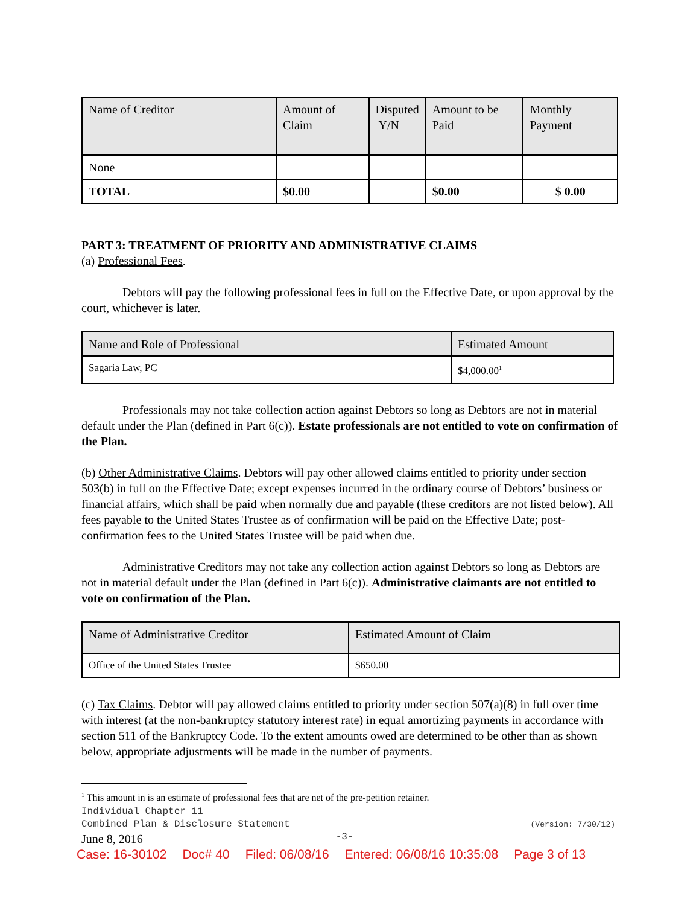| Name of Creditor | Amount of Claim | Disputed Y/N | Amount to be Paid | Monthly Payment |
| --- | --- | --- | --- | --- |
| None | | | | |
| TOTAL | $0.00 | | $0.00 | $ 0.00 |
PART 3: TREATMENT OF PRIORITY AND ADMINISTRATIVE CLAIMS
(a) Professional Fees.
Debtors will pay the following professional fees in full on the Effective Date, or upon approval by the court, whichever is later.
| Name and Role of Professional | Estimated Amount |
| --- | --- |
| Sagaria Law, PC | $4,000.00<sup>1</sup> |
Professionals may not take collection action against Debtors so long as Debtors are not in material default under the Plan (defined in Part 6(c)). Estate professionals are not entitled to vote on confirmation of the Plan.
(b) Other Administrative Claims. Debtors will pay other allowed claims entitled to priority under section 503(b) in full on the Effective Date; except expenses incurred in the ordinary course of Debtors’ business or financial affairs, which shall be paid when normally due and payable (these creditors are not listed below). All fees payable to the United States Trustee as of confirmation will be paid on the Effective Date; post-confirmation fees to the United States Trustee will be paid when due.
Administrative Creditors may not take any collection action against Debtors so long as Debtors are not in material default under the Plan (defined in Part 6(c)). Administrative claimants are not entitled to vote on confirmation of the Plan.
| Name of Administrative Creditor | Estimated Amount of Claim |
| --- | --- |
| Office of the United States Trustee | $650.00 |
(c) Tax Claims. Debtor will pay allowed claims entitled to priority under section 507(a)(8) in full over time with interest (at the non-bankruptcy statutory interest rate) in equal amortizing payments in accordance with section 511 of the Bankruptcy Code. To the extent amounts owed are determined to be other than as shown below, appropriate adjustments will be made in the number of payments.
<sup>1</sup> This amount in is an estimate of professional fees that are net of the pre-petition retainer.
Individual Chapter 11
Combined Plan & Disclosure Statement (Version: 7/30/12)
June 8, 2016 -3-
Case: 16-30102 Doc# 40 Filed: 06/08/16 Entered: 06/08/16 10:35:08 Page 3 of 13